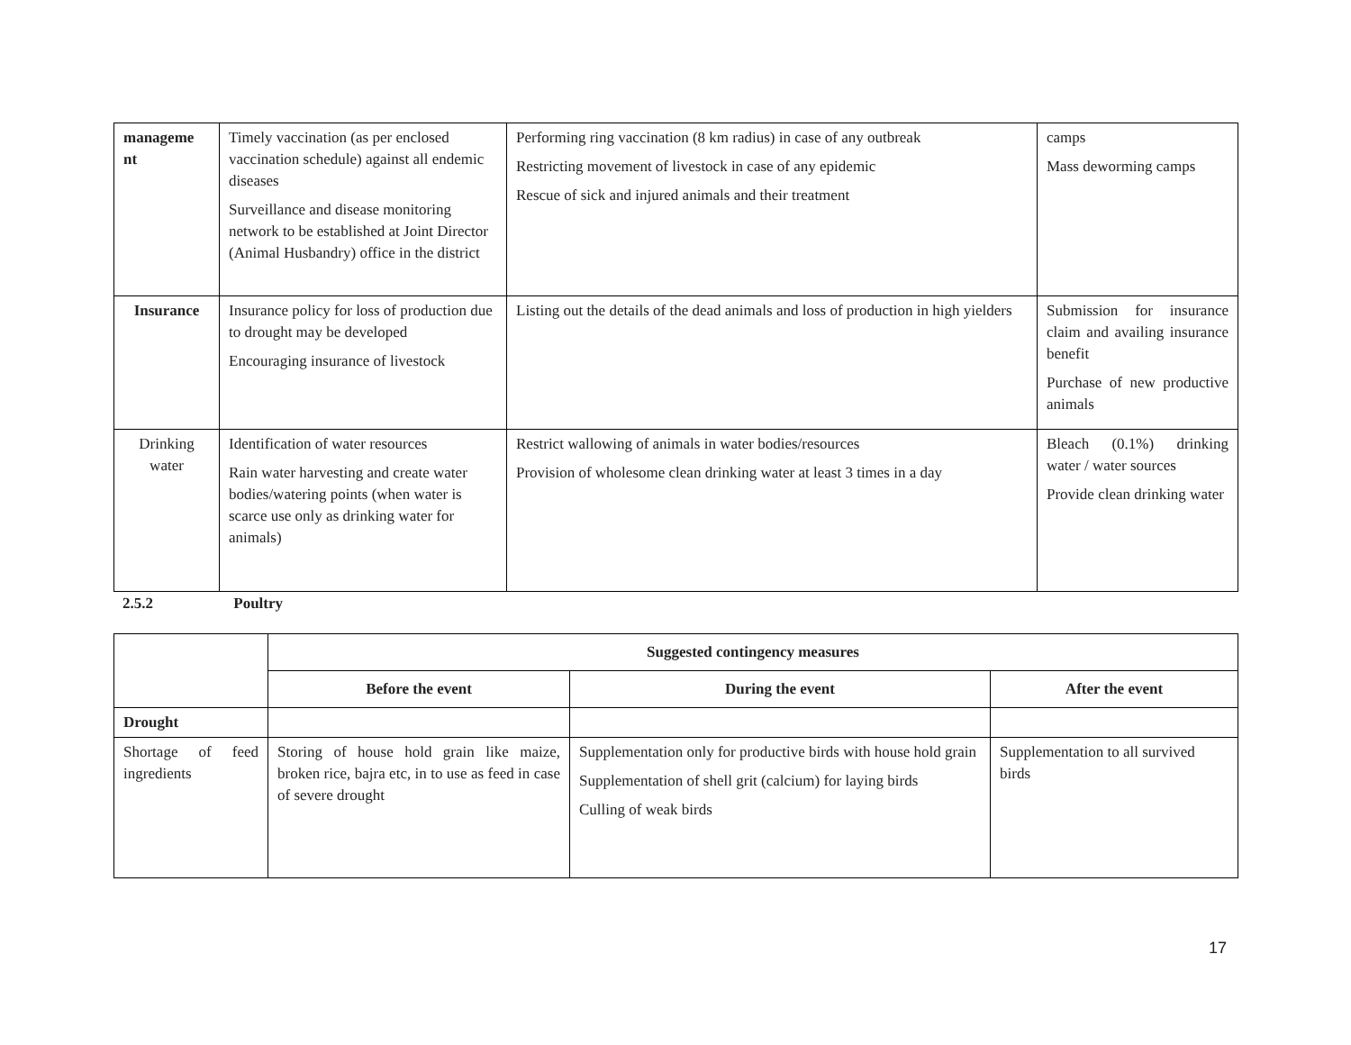| manageme nt | Timely vaccination (as per enclosed vaccination schedule) against all endemic diseases Surveillance and disease monitoring network to be established at Joint Director (Animal Husbandry) office in the district | Performing ring vaccination (8 km radius) in case of any outbreak Restricting movement of livestock in case of any epidemic Rescue of sick and injured animals and their treatment | camps Mass deworming camps |
| Insurance | Insurance policy for loss of production due to drought may be developed Encouraging insurance of livestock | Listing out the details of the dead animals and loss of production in high yielders | Submission for insurance claim and availing insurance benefit Purchase of new productive animals |
| Drinking water | Identification of water resources Rain water harvesting and create water bodies/watering points (when water is scarce use only as drinking water for animals) | Restrict wallowing of animals in water bodies/resources Provision of wholesome clean drinking water at least 3 times in a day | Bleach (0.1%) drinking water / water sources Provide clean drinking water |
2.5.2 Poultry
| | Suggested contingency measures | | |
| | Before the event | During the event | After the event |
| Drought | | | |
| Shortage of feed ingredients | Storing of house hold grain like maize, broken rice, bajra etc, in to use as feed in case of severe drought | Supplementation only for productive birds with house hold grain Supplementation of shell grit (calcium) for laying birds Culling of weak birds | Supplementation to all survived birds |
17